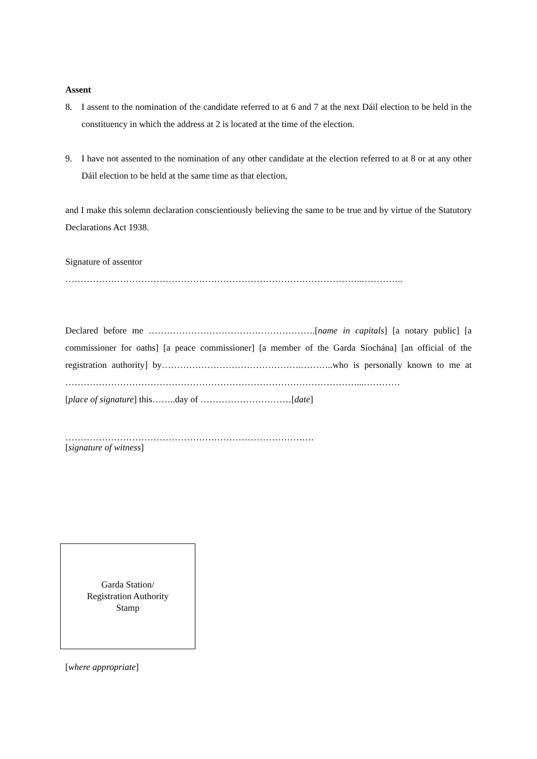Assent
8. I assent to the nomination of the candidate referred to at 6 and 7 at the next Dáil election to be held in the constituency in which the address at 2 is located at the time of the election.
9. I have not assented to the nomination of any other candidate at the election referred to at 8 or at any other Dáil election to be held at the same time as that election,
and I make this solemn declaration conscientiously believing the same to be true and by virtue of the Statutory Declarations Act 1938.
Signature of assentor
……………………………………………………………………………………..…………..
Declared before me ……………………………………………….[name in capitals] [a notary public] [a commissioner for oaths] [a peace commissioner] [a member of the Garda Síochána] [an official of the registration authority] by……………………………………….………..who is personally known to me at ……………………………………………………………………………………...…………
[place of signature] this……..day of …………………………[date]
……………………………………………………………………….
[signature of witness]
Garda Station/
Registration Authority
Stamp
[where appropriate]